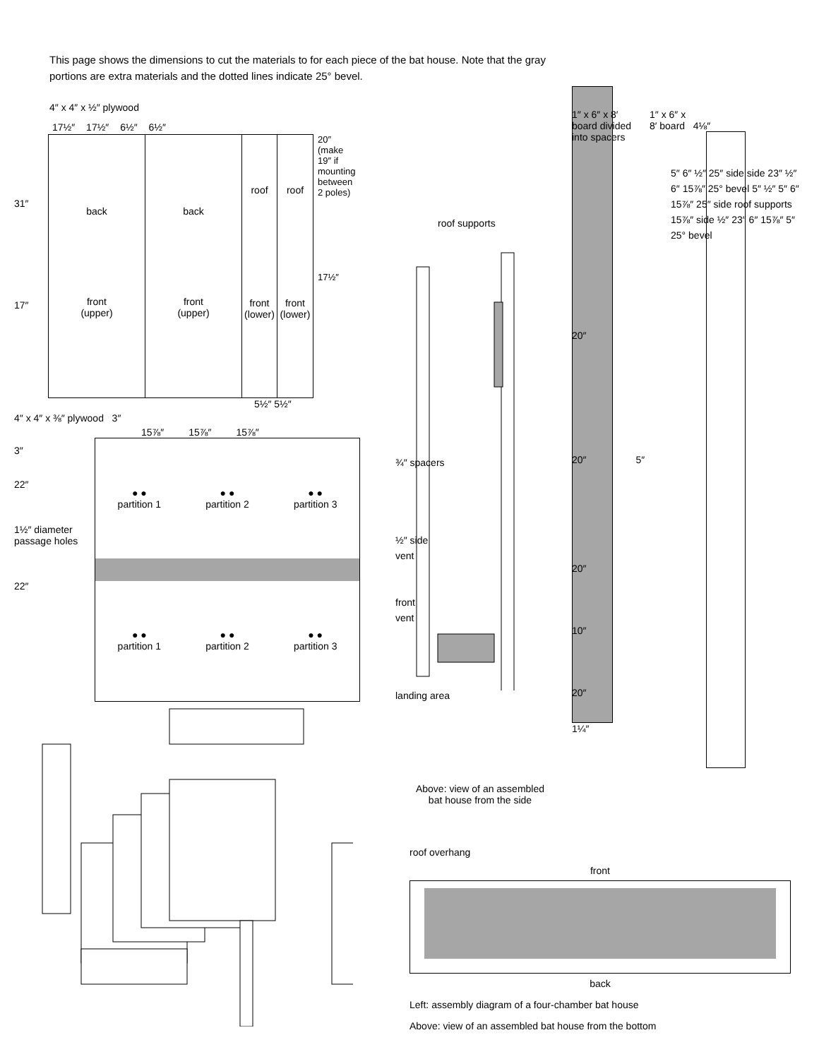This page shows the dimensions to cut the materials to for each piece of the bat house. Note that the gray portions are extra materials and the dotted lines indicate 25° bevel.
4″ x 4″ x ½″ plywood
17½″ 17½″ 6½″ 6½″
31″
17″
back
front
(upper)
back
front
(upper)
roof
front (lower)
roof
front (lower)
20″
(make
19″ if
mounting
between
2 poles)
17½″
5½″ 5½″
4″ x 4″ x ⅜″ plywood 3″
15⅞″ 15⅞″ 15⅞″
3″
22″
1½″ diameter
passage holes
22″
● ●
partition 1
● ●
partition 2
● ●
partition 3
● ●
partition 1
● ●
partition 2
● ●
partition 3
roof supports
1″ x 6″ x 8′
board divided
into spacers
1¼″
1″ x 6″ x
8′ board 4⅛″
¾″ spacers
½″ side
vent
front
vent
landing area
20″
20″ 5″
20″
10″
20″
5″ 6″ ½″ 25″ side side 23″ ½″ 6″ 15⅞″ 25° bevel 5″ ½″ 5″ 6″ 15⅞″ 25″ side roof supports 15⅞″ side ½″ 23″ 6″ 15⅞″ 5″ 25° bevel
Above: view of an assembled bat house from the side
roof overhang
front
back
Left: assembly diagram of a four-chamber bat house
Above: view of an assembled bat house from the bottom